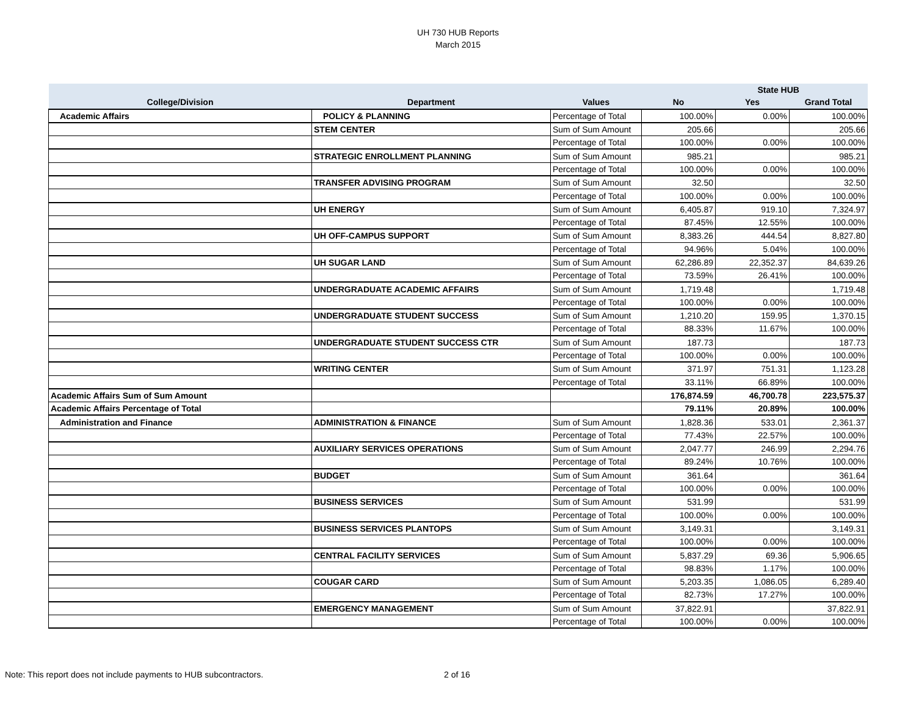UH 730 HUB Reports
March 2015
| | | | State HUB | | |
| --- | --- | --- | --- | --- | --- |
| College/Division | Department | Values | No | Yes | Grand Total |
| Academic Affairs | POLICY & PLANNING | Percentage of Total | 100.00% | 0.00% | 100.00% |
| | STEM CENTER | Sum of Sum Amount | 205.66 | | 205.66 |
| | | Percentage of Total | 100.00% | 0.00% | 100.00% |
| | STRATEGIC ENROLLMENT PLANNING | Sum of Sum Amount | 985.21 | | 985.21 |
| | | Percentage of Total | 100.00% | 0.00% | 100.00% |
| | TRANSFER ADVISING PROGRAM | Sum of Sum Amount | 32.50 | | 32.50 |
| | | Percentage of Total | 100.00% | 0.00% | 100.00% |
| | UH ENERGY | Sum of Sum Amount | 6,405.87 | 919.10 | 7,324.97 |
| | | Percentage of Total | 87.45% | 12.55% | 100.00% |
| | UH OFF-CAMPUS SUPPORT | Sum of Sum Amount | 8,383.26 | 444.54 | 8,827.80 |
| | | Percentage of Total | 94.96% | 5.04% | 100.00% |
| | UH SUGAR LAND | Sum of Sum Amount | 62,286.89 | 22,352.37 | 84,639.26 |
| | | Percentage of Total | 73.59% | 26.41% | 100.00% |
| | UNDERGRADUATE ACADEMIC AFFAIRS | Sum of Sum Amount | 1,719.48 | | 1,719.48 |
| | | Percentage of Total | 100.00% | 0.00% | 100.00% |
| | UNDERGRADUATE STUDENT SUCCESS | Sum of Sum Amount | 1,210.20 | 159.95 | 1,370.15 |
| | | Percentage of Total | 88.33% | 11.67% | 100.00% |
| | UNDERGRADUATE STUDENT SUCCESS CTR | Sum of Sum Amount | 187.73 | | 187.73 |
| | | Percentage of Total | 100.00% | 0.00% | 100.00% |
| | WRITING CENTER | Sum of Sum Amount | 371.97 | 751.31 | 1,123.28 |
| | | Percentage of Total | 33.11% | 66.89% | 100.00% |
| Academic Affairs Sum of Sum Amount | | | 176,874.59 | 46,700.78 | 223,575.37 |
| Academic Affairs Percentage of Total | | | 79.11% | 20.89% | 100.00% |
| Administration and Finance | ADMINISTRATION & FINANCE | Sum of Sum Amount | 1,828.36 | 533.01 | 2,361.37 |
| | | Percentage of Total | 77.43% | 22.57% | 100.00% |
| | AUXILIARY SERVICES OPERATIONS | Sum of Sum Amount | 2,047.77 | 246.99 | 2,294.76 |
| | | Percentage of Total | 89.24% | 10.76% | 100.00% |
| | BUDGET | Sum of Sum Amount | 361.64 | | 361.64 |
| | | Percentage of Total | 100.00% | 0.00% | 100.00% |
| | BUSINESS SERVICES | Sum of Sum Amount | 531.99 | | 531.99 |
| | | Percentage of Total | 100.00% | 0.00% | 100.00% |
| | BUSINESS SERVICES PLANTOPS | Sum of Sum Amount | 3,149.31 | | 3,149.31 |
| | | Percentage of Total | 100.00% | 0.00% | 100.00% |
| | CENTRAL FACILITY SERVICES | Sum of Sum Amount | 5,837.29 | 69.36 | 5,906.65 |
| | | Percentage of Total | 98.83% | 1.17% | 100.00% |
| | COUGAR CARD | Sum of Sum Amount | 5,203.35 | 1,086.05 | 6,289.40 |
| | | Percentage of Total | 82.73% | 17.27% | 100.00% |
| | EMERGENCY MANAGEMENT | Sum of Sum Amount | 37,822.91 | | 37,822.91 |
| | | Percentage of Total | 100.00% | 0.00% | 100.00% |
Note: This report does not include payments to HUB subcontractors.
2 of 16